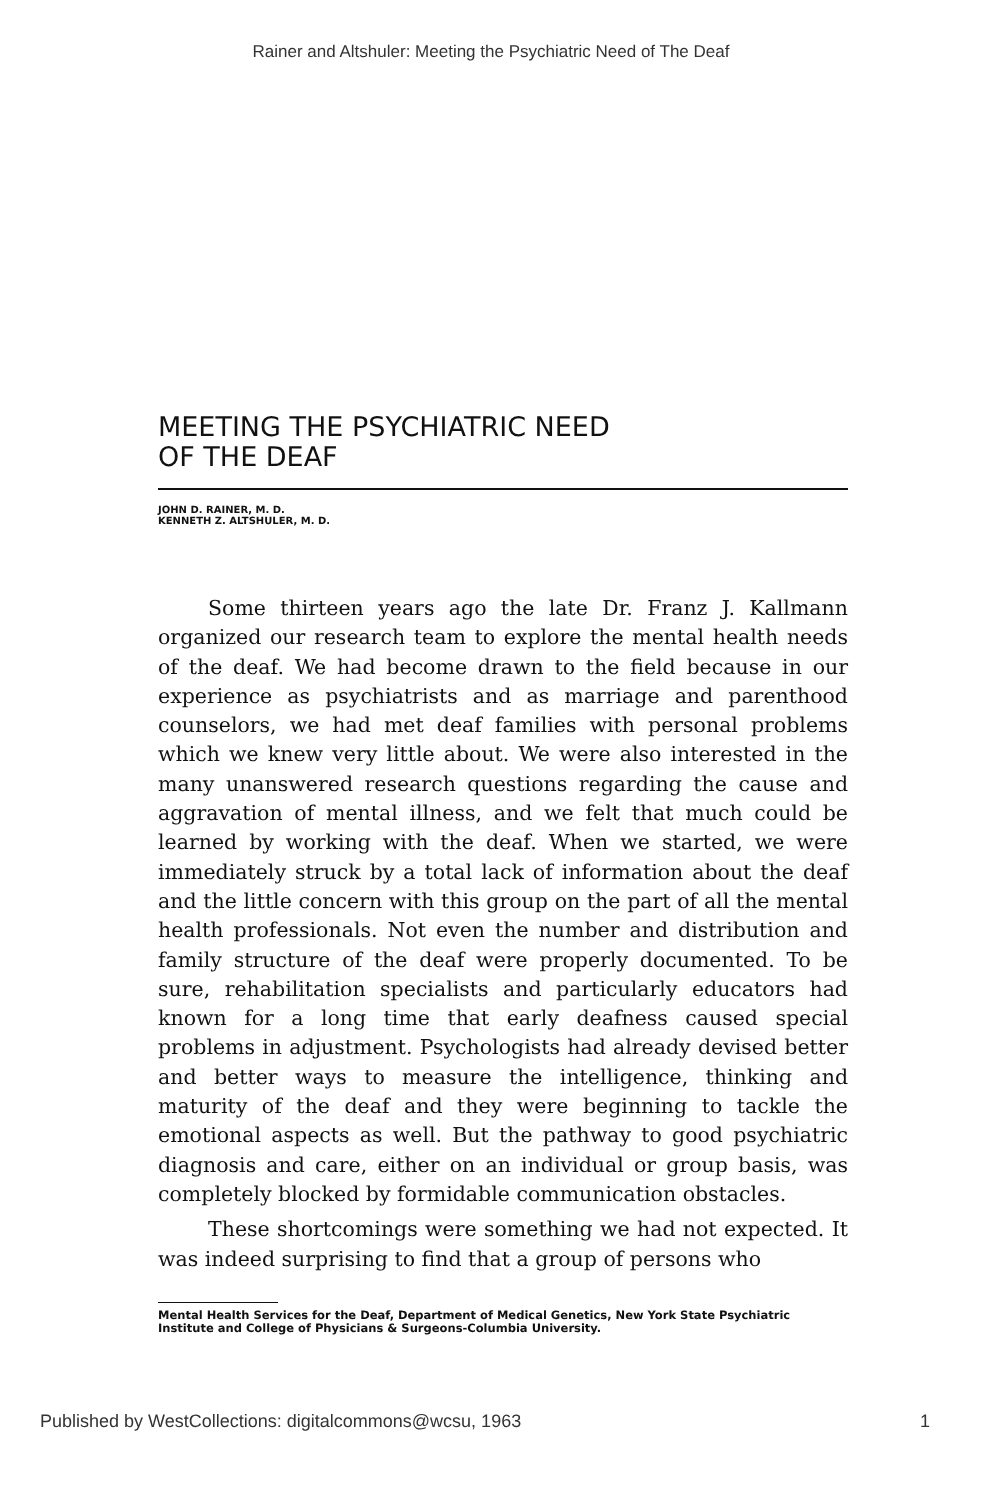Rainer and Altshuler: Meeting the Psychiatric Need of The Deaf
MEETING THE PSYCHIATRIC NEED
OF THE DEAF
JOHN D. RAINER, M. D.
KENNETH Z. ALTSHULER, M. D.
Some thirteen years ago the late Dr. Franz J. Kallmann organized our research team to explore the mental health needs of the deaf. We had become drawn to the field because in our experience as psychiatrists and as marriage and parenthood counselors, we had met deaf families with personal problems which we knew very little about. We were also interested in the many unanswered research questions regarding the cause and aggravation of mental illness, and we felt that much could be learned by working with the deaf. When we started, we were immediately struck by a total lack of information about the deaf and the little concern with this group on the part of all the mental health professionals. Not even the number and distribution and family structure of the deaf were properly documented. To be sure, rehabilitation specialists and particularly educators had known for a long time that early deafness caused special problems in adjustment. Psychologists had already devised better and better ways to measure the intelligence, thinking and maturity of the deaf and they were beginning to tackle the emotional aspects as well. But the pathway to good psychiatric diagnosis and care, either on an individual or group basis, was completely blocked by formidable communication obstacles.
These shortcomings were something we had not expected. It was indeed surprising to find that a group of persons who
Mental Health Services for the Deaf, Department of Medical Genetics, New York State Psychiatric Institute and College of Physicians & Surgeons-Columbia University.
Published by WestCollections: digitalcommons@wcsu, 1963 1